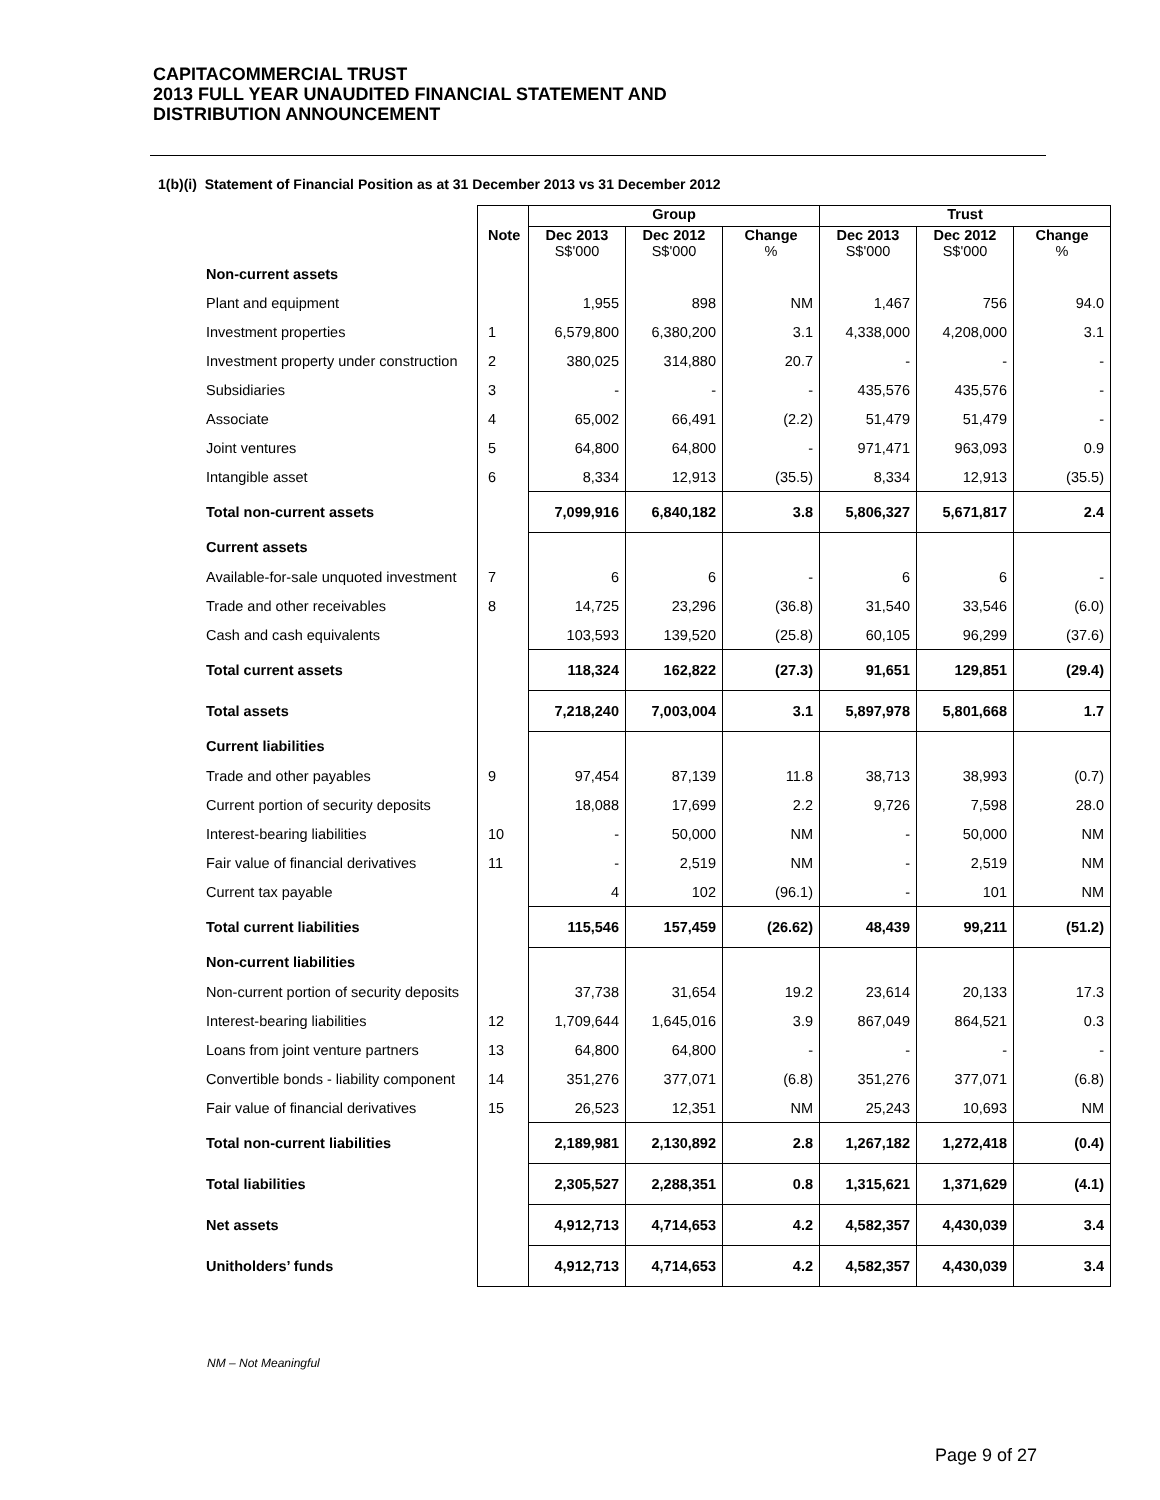CAPITACOMMERCIAL TRUST
2013 FULL YEAR UNAUDITED FINANCIAL STATEMENT AND
DISTRIBUTION ANNOUNCEMENT
1(b)(i) Statement of Financial Position as at 31 December 2013 vs 31 December 2012
| | | Group | | | Trust | | |
| --- | --- | --- | --- | --- | --- | --- | --- |
| | Note | Dec 2013 S$'000 | Dec 2012 S$'000 | Change % | Dec 2013 S$'000 | Dec 2012 S$'000 | Change % |
| Non-current assets | | | | | | | |
| Plant and equipment | | 1,955 | 898 | NM | 1,467 | 756 | 94.0 |
| Investment properties | 1 | 6,579,800 | 6,380,200 | 3.1 | 4,338,000 | 4,208,000 | 3.1 |
| Investment property under construction | 2 | 380,025 | 314,880 | 20.7 | - | - | - |
| Subsidiaries | 3 | - | - | - | 435,576 | 435,576 | - |
| Associate | 4 | 65,002 | 66,491 | (2.2) | 51,479 | 51,479 | - |
| Joint ventures | 5 | 64,800 | 64,800 | - | 971,471 | 963,093 | 0.9 |
| Intangible asset | 6 | 8,334 | 12,913 | (35.5) | 8,334 | 12,913 | (35.5) |
| Total non-current assets | | 7,099,916 | 6,840,182 | 3.8 | 5,806,327 | 5,671,817 | 2.4 |
| Current assets | | | | | | | |
| Available-for-sale unquoted investment | 7 | 6 | 6 | - | 6 | 6 | - |
| Trade and other receivables | 8 | 14,725 | 23,296 | (36.8) | 31,540 | 33,546 | (6.0) |
| Cash and cash equivalents | | 103,593 | 139,520 | (25.8) | 60,105 | 96,299 | (37.6) |
| Total current assets | | 118,324 | 162,822 | (27.3) | 91,651 | 129,851 | (29.4) |
| Total assets | | 7,218,240 | 7,003,004 | 3.1 | 5,897,978 | 5,801,668 | 1.7 |
| Current liabilities | | | | | | | |
| Trade and other payables | 9 | 97,454 | 87,139 | 11.8 | 38,713 | 38,993 | (0.7) |
| Current portion of security deposits | | 18,088 | 17,699 | 2.2 | 9,726 | 7,598 | 28.0 |
| Interest-bearing liabilities | 10 | - | 50,000 | NM | - | 50,000 | NM |
| Fair value of financial derivatives | 11 | - | 2,519 | NM | - | 2,519 | NM |
| Current tax payable | | 4 | 102 | (96.1) | - | 101 | NM |
| Total current liabilities | | 115,546 | 157,459 | (26.62) | 48,439 | 99,211 | (51.2) |
| Non-current liabilities | | | | | | | |
| Non-current portion of security deposits | | 37,738 | 31,654 | 19.2 | 23,614 | 20,133 | 17.3 |
| Interest-bearing liabilities | 12 | 1,709,644 | 1,645,016 | 3.9 | 867,049 | 864,521 | 0.3 |
| Loans from joint venture partners | 13 | 64,800 | 64,800 | - | - | - | - |
| Convertible bonds - liability component | 14 | 351,276 | 377,071 | (6.8) | 351,276 | 377,071 | (6.8) |
| Fair value of financial derivatives | 15 | 26,523 | 12,351 | NM | 25,243 | 10,693 | NM |
| Total non-current liabilities | | 2,189,981 | 2,130,892 | 2.8 | 1,267,182 | 1,272,418 | (0.4) |
| Total liabilities | | 2,305,527 | 2,288,351 | 0.8 | 1,315,621 | 1,371,629 | (4.1) |
| Net assets | | 4,912,713 | 4,714,653 | 4.2 | 4,582,357 | 4,430,039 | 3.4 |
| Unitholders’ funds | | 4,912,713 | 4,714,653 | 4.2 | 4,582,357 | 4,430,039 | 3.4 |
NM – Not Meaningful
Page 9 of 27